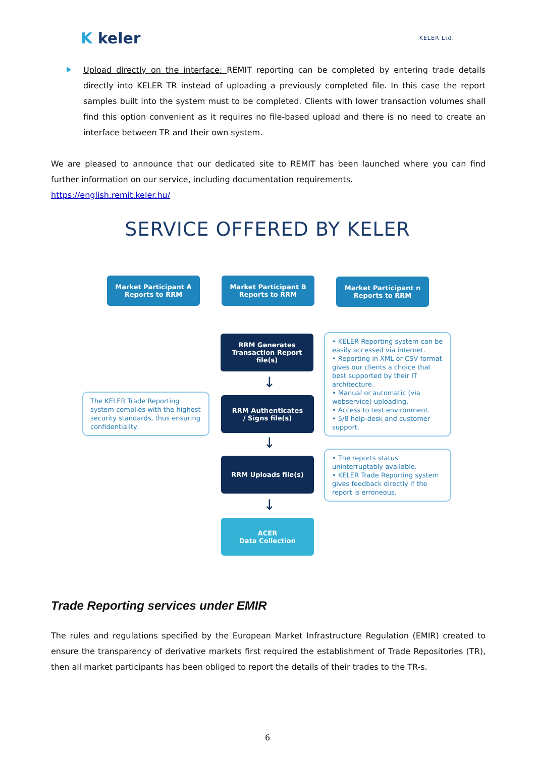K keler
KELER Ltd.
Upload directly on the interface: REMIT reporting can be completed by entering trade details directly into KELER TR instead of uploading a previously completed file. In this case the report samples built into the system must to be completed. Clients with lower transaction volumes shall find this option convenient as it requires no file-based upload and there is no need to create an interface between TR and their own system.
We are pleased to announce that our dedicated site to REMIT has been launched where you can find further information on our service, including documentation requirements.
https://english.remit.keler.hu/
SERVICE OFFERED BY KELER
Market Participant A
Reports to RRM
Market Participant B
Reports to RRM
Market Participant n
Reports to RRM
RRM Generates
Transaction Report
file(s)
• KELER Reporting system can be easily accessed via internet.
• Reporting in XML or CSV format gives our clients a choice that best supported by their IT architecture.
• Manual or automatic (via webservice) uploading.
• Access to test environment.
• 5/8 help-desk and customer support.
↓
The KELER Trade Reporting system complies with the highest security standards, thus ensuring confidentiality.
RRM Authenticates
/ Signs file(s)
↓
RRM Uploads file(s)
• The reports status uninterruptably available.
• KELER Trade Reporting system gives feedback directly if the report is erroneous.
↓
ACER
Data Collection
Trade Reporting services under EMIR
The rules and regulations specified by the European Market Infrastructure Regulation (EMIR) created to ensure the transparency of derivative markets first required the establishment of Trade Repositories (TR), then all market participants has been obliged to report the details of their trades to the TR-s.
6